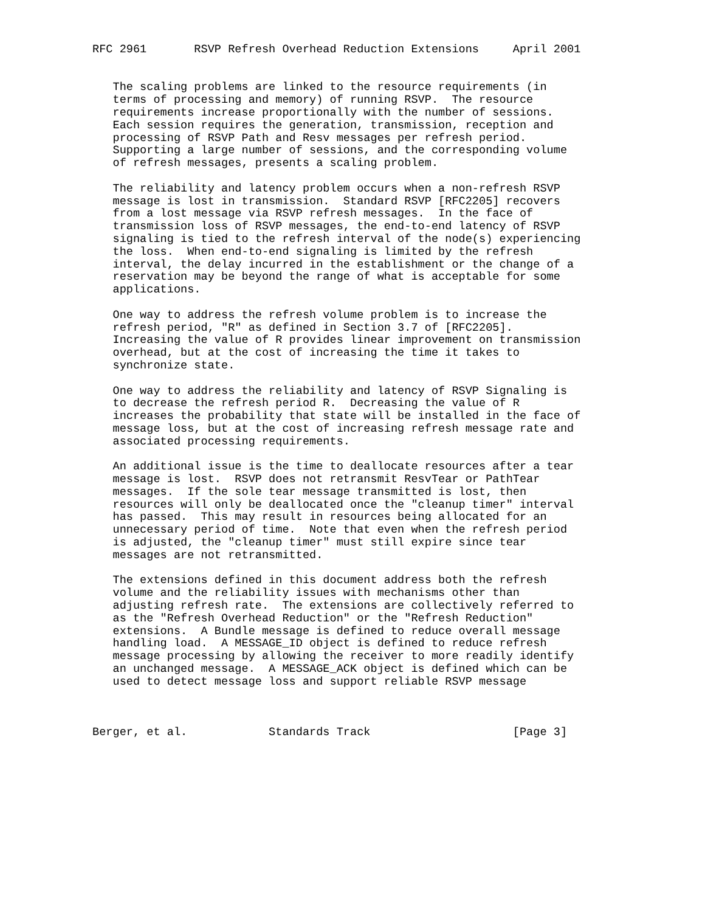RFC 2961       RSVP Refresh Overhead Reduction Extensions     April 2001


   The scaling problems are linked to the resource requirements (in
   terms of processing and memory) of running RSVP.  The resource
   requirements increase proportionally with the number of sessions.
   Each session requires the generation, transmission, reception and
   processing of RSVP Path and Resv messages per refresh period.
   Supporting a large number of sessions, and the corresponding volume
   of refresh messages, presents a scaling problem.

   The reliability and latency problem occurs when a non-refresh RSVP
   message is lost in transmission.  Standard RSVP [RFC2205] recovers
   from a lost message via RSVP refresh messages.  In the face of
   transmission loss of RSVP messages, the end-to-end latency of RSVP
   signaling is tied to the refresh interval of the node(s) experiencing
   the loss.  When end-to-end signaling is limited by the refresh
   interval, the delay incurred in the establishment or the change of a
   reservation may be beyond the range of what is acceptable for some
   applications.

   One way to address the refresh volume problem is to increase the
   refresh period, "R" as defined in Section 3.7 of [RFC2205].
   Increasing the value of R provides linear improvement on transmission
   overhead, but at the cost of increasing the time it takes to
   synchronize state.

   One way to address the reliability and latency of RSVP Signaling is
   to decrease the refresh period R.  Decreasing the value of R
   increases the probability that state will be installed in the face of
   message loss, but at the cost of increasing refresh message rate and
   associated processing requirements.

   An additional issue is the time to deallocate resources after a tear
   message is lost.  RSVP does not retransmit ResvTear or PathTear
   messages.  If the sole tear message transmitted is lost, then
   resources will only be deallocated once the "cleanup timer" interval
   has passed.  This may result in resources being allocated for an
   unnecessary period of time.  Note that even when the refresh period
   is adjusted, the "cleanup timer" must still expire since tear
   messages are not retransmitted.

   The extensions defined in this document address both the refresh
   volume and the reliability issues with mechanisms other than
   adjusting refresh rate.  The extensions are collectively referred to
   as the "Refresh Overhead Reduction" or the "Refresh Reduction"
   extensions.  A Bundle message is defined to reduce overall message
   handling load.  A MESSAGE_ID object is defined to reduce refresh
   message processing by allowing the receiver to more readily identify
   an unchanged message.  A MESSAGE_ACK object is defined which can be
   used to detect message loss and support reliable RSVP message



Berger, et al.            Standards Track                     [Page 3]